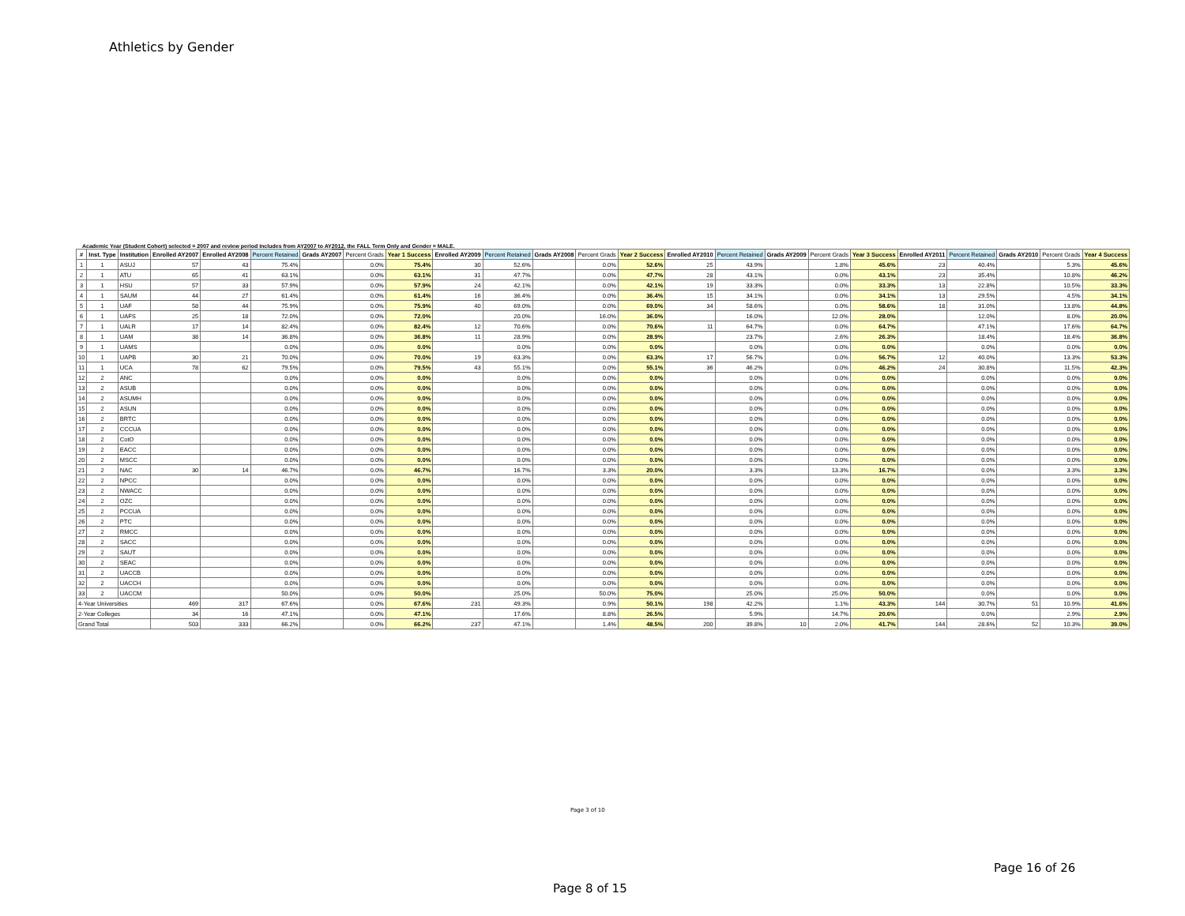Athletics by Gender
Academic Year (Student Cohort) selected = 2007 and review period includes from AY2007 to AY2012, the FALL Term Only and Gender = MALE.
| # | Inst. Type | Institution | Enrolled AY2007 | Enrolled AY2008 | Percent Retained | Grads AY2007 | Percent Grads | Year 1 Success | Enrolled AY2009 | Percent Retained | Grads AY2008 | Percent Grads | Year 2 Success | Enrolled AY2010 | Percent Retained | Grads AY2009 | Percent Grads | Year 3 Success | Enrolled AY2011 | Percent Retained | Grads AY2010 | Percent Grads | Year 4 Success |
| --- | --- | --- | --- | --- | --- | --- | --- | --- | --- | --- | --- | --- | --- | --- | --- | --- | --- | --- | --- | --- | --- | --- | --- |
| 1 | 1 | ASUJ | 57 | 43 | 75.4% | | 0.0% | 75.4% | 30 | 52.6% | | 0.0% | 52.6% | 25 | 43.9% | | 1.8% | 45.6% | 23 | 40.4% | | 5.3% | 45.6% |
| 2 | 1 | ATU | 65 | 41 | 63.1% | | 0.0% | 63.1% | 31 | 47.7% | | 0.0% | 47.7% | 28 | 43.1% | | 0.0% | 43.1% | 23 | 35.4% | | 10.8% | 46.2% |
| 3 | 1 | HSU | 57 | 33 | 57.9% | | 0.0% | 57.9% | 24 | 42.1% | | 0.0% | 42.1% | 19 | 33.3% | | 0.0% | 33.3% | 13 | 22.8% | | 10.5% | 33.3% |
| 4 | 1 | SAUM | 44 | 27 | 61.4% | | 0.0% | 61.4% | 16 | 36.4% | | 0.0% | 36.4% | 15 | 34.1% | | 0.0% | 34.1% | 13 | 29.5% | | 4.5% | 34.1% |
| 5 | 1 | UAF | 58 | 44 | 75.9% | | 0.0% | 75.9% | 40 | 69.0% | | 0.0% | 69.0% | 34 | 58.6% | | 0.0% | 58.6% | 18 | 31.0% | | 13.8% | 44.8% |
| 6 | 1 | UAFS | 25 | 18 | 72.0% | | 0.0% | 72.0% | | 20.0% | | 16.0% | 36.0% | | 16.0% | | 12.0% | 28.0% | | 12.0% | | 8.0% | 20.0% |
| 7 | 1 | UALR | 17 | 14 | 82.4% | | 0.0% | 82.4% | 12 | 70.6% | | 0.0% | 70.6% | 11 | 64.7% | | 0.0% | 64.7% | | 47.1% | | 17.6% | 64.7% |
| 8 | 1 | UAM | 38 | 14 | 36.8% | | 0.0% | 36.8% | 11 | 28.9% | | 0.0% | 28.9% | | 23.7% | | 2.6% | 26.3% | | 18.4% | | 18.4% | 36.8% |
| 9 | 1 | UAMS | | | 0.0% | | 0.0% | 0.0% | | 0.0% | | 0.0% | 0.0% | | 0.0% | | 0.0% | 0.0% | | 0.0% | | 0.0% | 0.0% |
| 10 | 1 | UAPB | 30 | 21 | 70.0% | | 0.0% | 70.0% | 19 | 63.3% | | 0.0% | 63.3% | 17 | 56.7% | | 0.0% | 56.7% | 12 | 40.0% | | 13.3% | 53.3% |
| 11 | 1 | UCA | 78 | 62 | 79.5% | | 0.0% | 79.5% | 43 | 55.1% | | 0.0% | 55.1% | 36 | 46.2% | | 0.0% | 46.2% | 24 | 30.8% | | 11.5% | 42.3% |
| 12 | 2 | ANC | | | 0.0% | | 0.0% | 0.0% | | 0.0% | | 0.0% | 0.0% | | 0.0% | | 0.0% | 0.0% | | 0.0% | | 0.0% | 0.0% |
| 13 | 2 | ASUB | | | 0.0% | | 0.0% | 0.0% | | 0.0% | | 0.0% | 0.0% | | 0.0% | | 0.0% | 0.0% | | 0.0% | | 0.0% | 0.0% |
| 14 | 2 | ASUMH | | | 0.0% | | 0.0% | 0.0% | | 0.0% | | 0.0% | 0.0% | | 0.0% | | 0.0% | 0.0% | | 0.0% | | 0.0% | 0.0% |
| 15 | 2 | ASUN | | | 0.0% | | 0.0% | 0.0% | | 0.0% | | 0.0% | 0.0% | | 0.0% | | 0.0% | 0.0% | | 0.0% | | 0.0% | 0.0% |
| 16 | 2 | BRTC | | | 0.0% | | 0.0% | 0.0% | | 0.0% | | 0.0% | 0.0% | | 0.0% | | 0.0% | 0.0% | | 0.0% | | 0.0% | 0.0% |
| 17 | 2 | CCCUA | | | 0.0% | | 0.0% | 0.0% | | 0.0% | | 0.0% | 0.0% | | 0.0% | | 0.0% | 0.0% | | 0.0% | | 0.0% | 0.0% |
| 18 | 2 | CotO | | | 0.0% | | 0.0% | 0.0% | | 0.0% | | 0.0% | 0.0% | | 0.0% | | 0.0% | 0.0% | | 0.0% | | 0.0% | 0.0% |
| 19 | 2 | EACC | | | 0.0% | | 0.0% | 0.0% | | 0.0% | | 0.0% | 0.0% | | 0.0% | | 0.0% | 0.0% | | 0.0% | | 0.0% | 0.0% |
| 20 | 2 | MSCC | | | 0.0% | | 0.0% | 0.0% | | 0.0% | | 0.0% | 0.0% | | 0.0% | | 0.0% | 0.0% | | 0.0% | | 0.0% | 0.0% |
| 21 | 2 | NAC | 30 | 14 | 46.7% | | 0.0% | 46.7% | | 16.7% | | 3.3% | 20.0% | | 3.3% | | 13.3% | 16.7% | | 0.0% | | 3.3% | 3.3% |
| 22 | 2 | NPCC | | | 0.0% | | 0.0% | 0.0% | | 0.0% | | 0.0% | 0.0% | | 0.0% | | 0.0% | 0.0% | | 0.0% | | 0.0% | 0.0% |
| 23 | 2 | NWACC | | | 0.0% | | 0.0% | 0.0% | | 0.0% | | 0.0% | 0.0% | | 0.0% | | 0.0% | 0.0% | | 0.0% | | 0.0% | 0.0% |
| 24 | 2 | OZC | | | 0.0% | | 0.0% | 0.0% | | 0.0% | | 0.0% | 0.0% | | 0.0% | | 0.0% | 0.0% | | 0.0% | | 0.0% | 0.0% |
| 25 | 2 | PCCUA | | | 0.0% | | 0.0% | 0.0% | | 0.0% | | 0.0% | 0.0% | | 0.0% | | 0.0% | 0.0% | | 0.0% | | 0.0% | 0.0% |
| 26 | 2 | PTC | | | 0.0% | | 0.0% | 0.0% | | 0.0% | | 0.0% | 0.0% | | 0.0% | | 0.0% | 0.0% | | 0.0% | | 0.0% | 0.0% |
| 27 | 2 | RMCC | | | 0.0% | | 0.0% | 0.0% | | 0.0% | | 0.0% | 0.0% | | 0.0% | | 0.0% | 0.0% | | 0.0% | | 0.0% | 0.0% |
| 28 | 2 | SACC | | | 0.0% | | 0.0% | 0.0% | | 0.0% | | 0.0% | 0.0% | | 0.0% | | 0.0% | 0.0% | | 0.0% | | 0.0% | 0.0% |
| 29 | 2 | SAUT | | | 0.0% | | 0.0% | 0.0% | | 0.0% | | 0.0% | 0.0% | | 0.0% | | 0.0% | 0.0% | | 0.0% | | 0.0% | 0.0% |
| 30 | 2 | SEAC | | | 0.0% | | 0.0% | 0.0% | | 0.0% | | 0.0% | 0.0% | | 0.0% | | 0.0% | 0.0% | | 0.0% | | 0.0% | 0.0% |
| 31 | 2 | UACCB | | | 0.0% | | 0.0% | 0.0% | | 0.0% | | 0.0% | 0.0% | | 0.0% | | 0.0% | 0.0% | | 0.0% | | 0.0% | 0.0% |
| 32 | 2 | UACCH | | | 0.0% | | 0.0% | 0.0% | | 0.0% | | 0.0% | 0.0% | | 0.0% | | 0.0% | 0.0% | | 0.0% | | 0.0% | 0.0% |
| 33 | 2 | UACCM | | | 50.0% | | 0.0% | 50.0% | | 25.0% | | 50.0% | 75.0% | | 25.0% | | 25.0% | 50.0% | | 0.0% | | 0.0% | 0.0% |
| 4-Year Universities | | | 469 | 317 | 67.6% | | 0.0% | 67.6% | 231 | 49.3% | | 0.9% | 50.1% | 198 | 42.2% | | 1.1% | 43.3% | 144 | 30.7% | 51 | 10.9% | 41.6% |
| 2-Year Colleges | | | 34 | 16 | 47.1% | | 0.0% | 47.1% | | 17.6% | | 8.8% | 26.5% | | 5.9% | | 14.7% | 20.6% | | 0.0% | | 2.9% | 2.9% |
| Grand Total | | | 503 | 333 | 66.2% | | 0.0% | 66.2% | 237 | 47.1% | | 1.4% | 48.5% | 200 | 39.8% | 10 | 2.0% | 41.7% | 144 | 28.6% | 52 | 10.3% | 39.0% |
Page 3 of 10
Page 16 of 26
Page 8 of 15